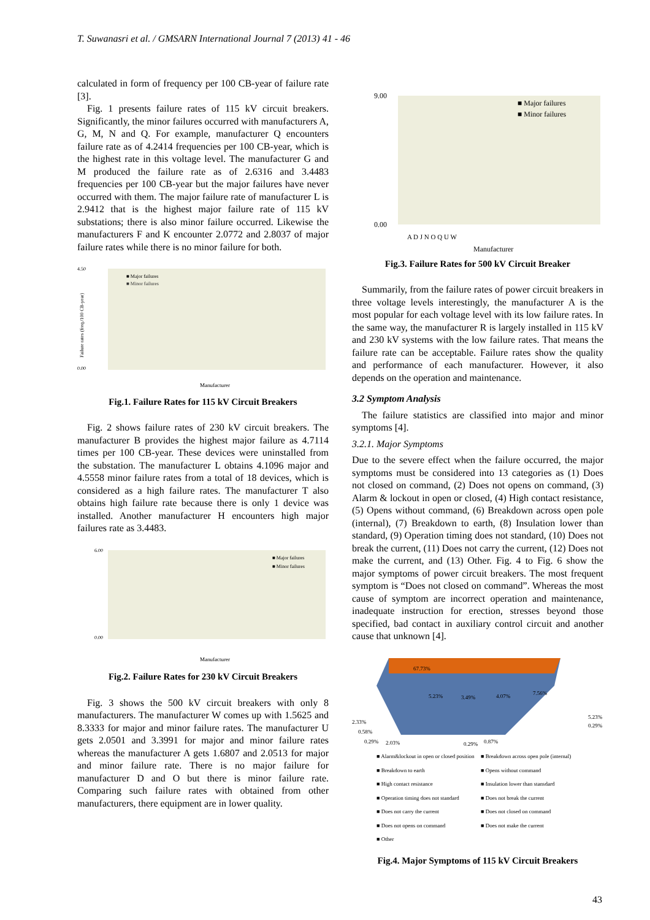T. Suwanasri et al. / GMSARN International Journal 7 (2013) 41 - 46
calculated in form of frequency per 100 CB-year of failure rate [3].
Fig. 1 presents failure rates of 115 kV circuit breakers. Significantly, the minor failures occurred with manufacturers A, G, M, N and Q. For example, manufacturer Q encounters failure rate as of 4.2414 frequencies per 100 CB-year, which is the highest rate in this voltage level. The manufacturer G and M produced the failure rate as of 2.6316 and 3.4483 frequencies per 100 CB-year but the major failures have never occurred with them. The major failure rate of manufacturer L is 2.9412 that is the highest major failure rate of 115 kV substations; there is also minor failure occurred. Likewise the manufacturers F and K encounter 2.0772 and 2.8037 of major failure rates while there is no minor failure for both.
4.50
0.00
■ Major failures
■ Minor failures
Manufacturer
Failure rates (freq./100 CB-year)
Fig.1. Failure Rates for 115 kV Circuit Breakers
Fig. 2 shows failure rates of 230 kV circuit breakers. The manufacturer B provides the highest major failure as 4.7114 times per 100 CB-year. These devices were uninstalled from the substation. The manufacturer L obtains 4.1096 major and 4.5558 minor failure rates from a total of 18 devices, which is considered as a high failure rates. The manufacturer T also obtains high failure rate because there is only 1 device was installed. Another manufacturer H encounters high major failures rate as 3.4483.
6.00
0.00
■ Major failures
■ Minor failures
Manufacturer
Fig.2. Failure Rates for 230 kV Circuit Breakers
Fig. 3 shows the 500 kV circuit breakers with only 8 manufacturers. The manufacturer W comes up with 1.5625 and 8.3333 for major and minor failure rates. The manufacturer U gets 2.0501 and 3.3991 for major and minor failure rates whereas the manufacturer A gets 1.6807 and 2.0513 for major and minor failure rate. There is no major failure for manufacturer D and O but there is minor failure rate. Comparing such failure rates with obtained from other manufacturers, there equipment are in lower quality.
9.00
0.00
■ Major failures
■ Minor failures
A D J N O Q U W
Manufacturer
Fig.3. Failure Rates for 500 kV Circuit Breaker
Summarily, from the failure rates of power circuit breakers in three voltage levels interestingly, the manufacturer A is the most popular for each voltage level with its low failure rates. In the same way, the manufacturer R is largely installed in 115 kV and 230 kV systems with the low failure rates. That means the failure rate can be acceptable. Failure rates show the quality and performance of each manufacturer. However, it also depends on the operation and maintenance.
3.2 Symptom Analysis
The failure statistics are classified into major and minor symptoms [4].
3.2.1. Major Symptoms
Due to the severe effect when the failure occurred, the major symptoms must be considered into 13 categories as (1) Does not closed on command, (2) Does not opens on command, (3) Alarm & lockout in open or closed, (4) High contact resistance, (5) Opens without command, (6) Breakdown across open pole (internal), (7) Breakdown to earth, (8) Insulation lower than standard, (9) Operation timing does not standard, (10) Does not break the current, (11) Does not carry the current, (12) Does not make the current, and (13) Other. Fig. 4 to Fig. 6 show the major symptoms of power circuit breakers. The most frequent symptom is “Does not closed on command”. Whereas the most cause of symptom are incorrect operation and maintenance, inadequate instruction for erection, stresses beyond those specified, bad contact in auxiliary control circuit and another cause that unknown [4].
67.73%
5.23%
3.49%
4.07%
7.56%
2.33%
0.58%
0.29%
2.03%
0.29%
0.87%
5.23%
0.29%
■ Alarm&lockout in open or closed position ■ Breakdown across open pole (internal) ■ Breakdown to earth ■ Opens without command ■ High contact resistance ■ Insulation lower than stansdard ■ Operation timing does not standard ■ Does not break the current ■ Does not carry the current ■ Does not closed on command ■ Does not opens on command ■ Does not make the current ■ Other
Fig.4. Major Symptoms of 115 kV Circuit Breakers
43